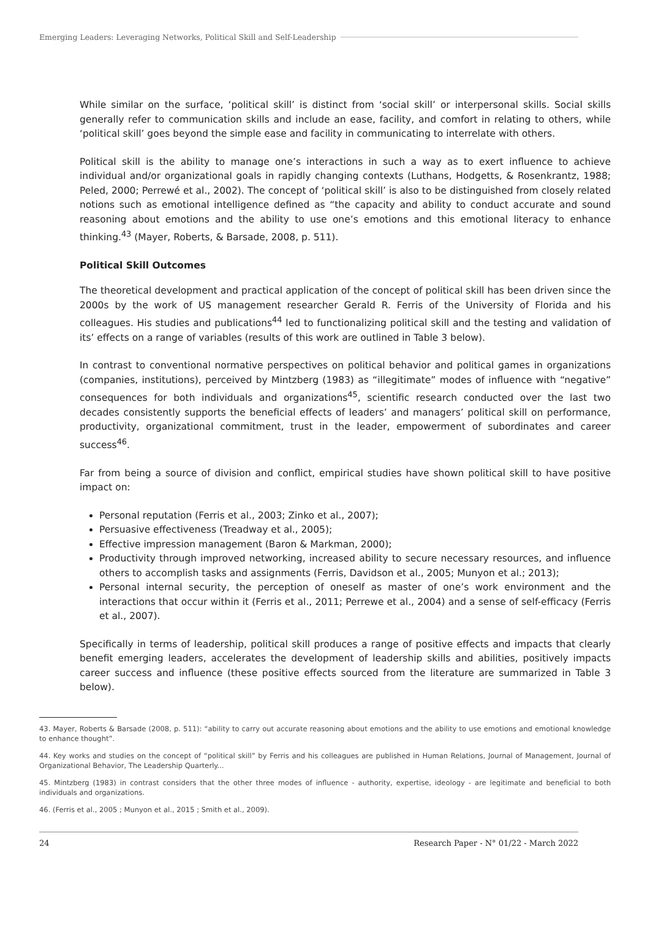Emerging Leaders: Leveraging Networks, Political Skill and Self-Leadership
While similar on the surface, ‘political skill’ is distinct from ‘social skill’ or interpersonal skills. Social skills generally refer to communication skills and include an ease, facility, and comfort in relating to others, while ‘political skill’ goes beyond the simple ease and facility in communicating to interrelate with others.
Political skill is the ability to manage one’s interactions in such a way as to exert influence to achieve individual and/or organizational goals in rapidly changing contexts (Luthans, Hodgetts, & Rosenkrantz, 1988; Peled, 2000; Perrewé et al., 2002). The concept of ‘political skill’ is also to be distinguished from closely related notions such as emotional intelligence defined as “the capacity and ability to conduct accurate and sound reasoning about emotions and the ability to use one’s emotions and this emotional literacy to enhance thinking.<sup>43</sup> (Mayer, Roberts, & Barsade, 2008, p. 511).
Political Skill Outcomes
The theoretical development and practical application of the concept of political skill has been driven since the 2000s by the work of US management researcher Gerald R. Ferris of the University of Florida and his colleagues. His studies and publications<sup>44</sup> led to functionalizing political skill and the testing and validation of its’ effects on a range of variables (results of this work are outlined in Table 3 below).
In contrast to conventional normative perspectives on political behavior and political games in organizations (companies, institutions), perceived by Mintzberg (1983) as “illegitimate” modes of influence with “negative” consequences for both individuals and organizations<sup>45</sup>, scientific research conducted over the last two decades consistently supports the beneficial effects of leaders’ and managers’ political skill on performance, productivity, organizational commitment, trust in the leader, empowerment of subordinates and career success<sup>46</sup>.
Far from being a source of division and conflict, empirical studies have shown political skill to have positive impact on:
Personal reputation (Ferris et al., 2003; Zinko et al., 2007);
Persuasive effectiveness (Treadway et al., 2005);
Effective impression management (Baron & Markman, 2000);
Productivity through improved networking, increased ability to secure necessary resources, and influence others to accomplish tasks and assignments (Ferris, Davidson et al., 2005; Munyon et al.; 2013);
Personal internal security, the perception of oneself as master of one’s work environment and the interactions that occur within it (Ferris et al., 2011; Perrewe et al., 2004) and a sense of self-efficacy (Ferris et al., 2007).
Specifically in terms of leadership, political skill produces a range of positive effects and impacts that clearly benefit emerging leaders, accelerates the development of leadership skills and abilities, positively impacts career success and influence (these positive effects sourced from the literature are summarized in Table 3 below).
43. Mayer, Roberts & Barsade (2008, p. 511): “ability to carry out accurate reasoning about emotions and the ability to use emotions and emotional knowledge to enhance thought”.
44. Key works and studies on the concept of “political skill” by Ferris and his colleagues are published in Human Relations, Journal of Management, Journal of Organizational Behavior, The Leadership Quarterly...
45. Mintzberg (1983) in contrast considers that the other three modes of influence - authority, expertise, ideology - are legitimate and beneficial to both individuals and organizations.
46. (Ferris et al., 2005 ; Munyon et al., 2015 ; Smith et al., 2009).
24 Research Paper - N° 01/22 - March 2022